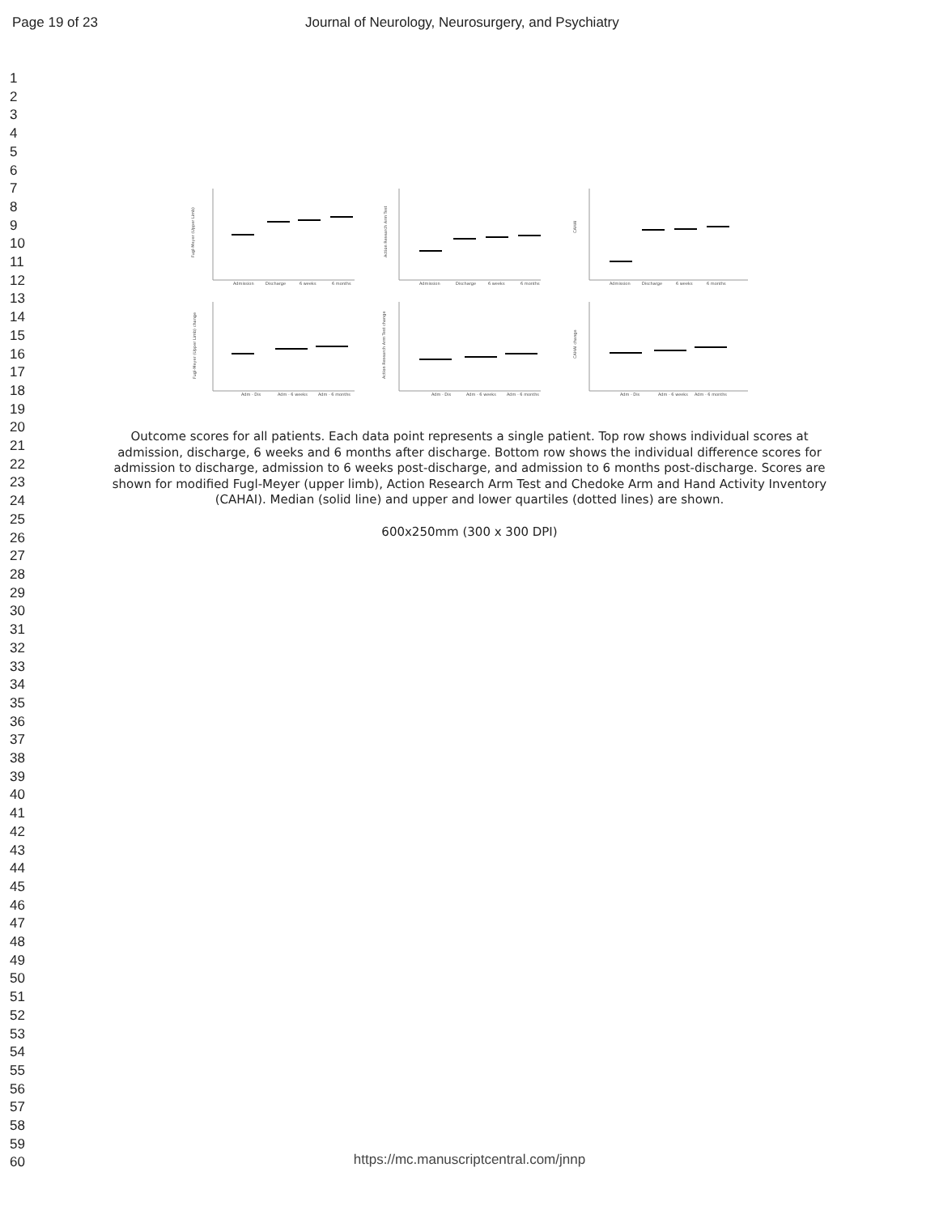Page 19 of 23 Journal of Neurology, Neurosurgery, and Psychiatry
1
2
3
4
5
6
7
8
9
10
11
12
13
14
15
16
17
18
19
20
21
22
23
24
25
26
27
28
29
30
31
32
33
34
35
36
37
38
39
40
41
42
43
44
45
46
47
48
49
50
51
52
53
54
55
56
57
58
59
60
Admission
Discharge
6 weeks
6 months
Admission
Discharge
6 weeks
6 months
Admission
Discharge
6 weeks
6 months
Adm - Dis
Adm - 6 weeks
Adm - 6 months
Adm - Dis
Adm - 6 weeks
Adm - 6 months
Adm - Dis
Adm - 6 weeks
Adm - 6 months
Fugl-Meyer (Upper Limb)
Action Research Arm Test
CAHAI
Fugl-Meyer (Upper Limb) change
Action Research Arm Test change
CAHAI change
Outcome scores for all patients. Each data point represents a single patient. Top row shows individual scores at admission, discharge, 6 weeks and 6 months after discharge. Bottom row shows the individual difference scores for admission to discharge, admission to 6 weeks post-discharge, and admission to 6 months post-discharge. Scores are shown for modified Fugl-Meyer (upper limb), Action Research Arm Test and Chedoke Arm and Hand Activity Inventory (CAHAI). Median (solid line) and upper and lower quartiles (dotted lines) are shown.
600x250mm (300 x 300 DPI)
https://mc.manuscriptcentral.com/jnnp